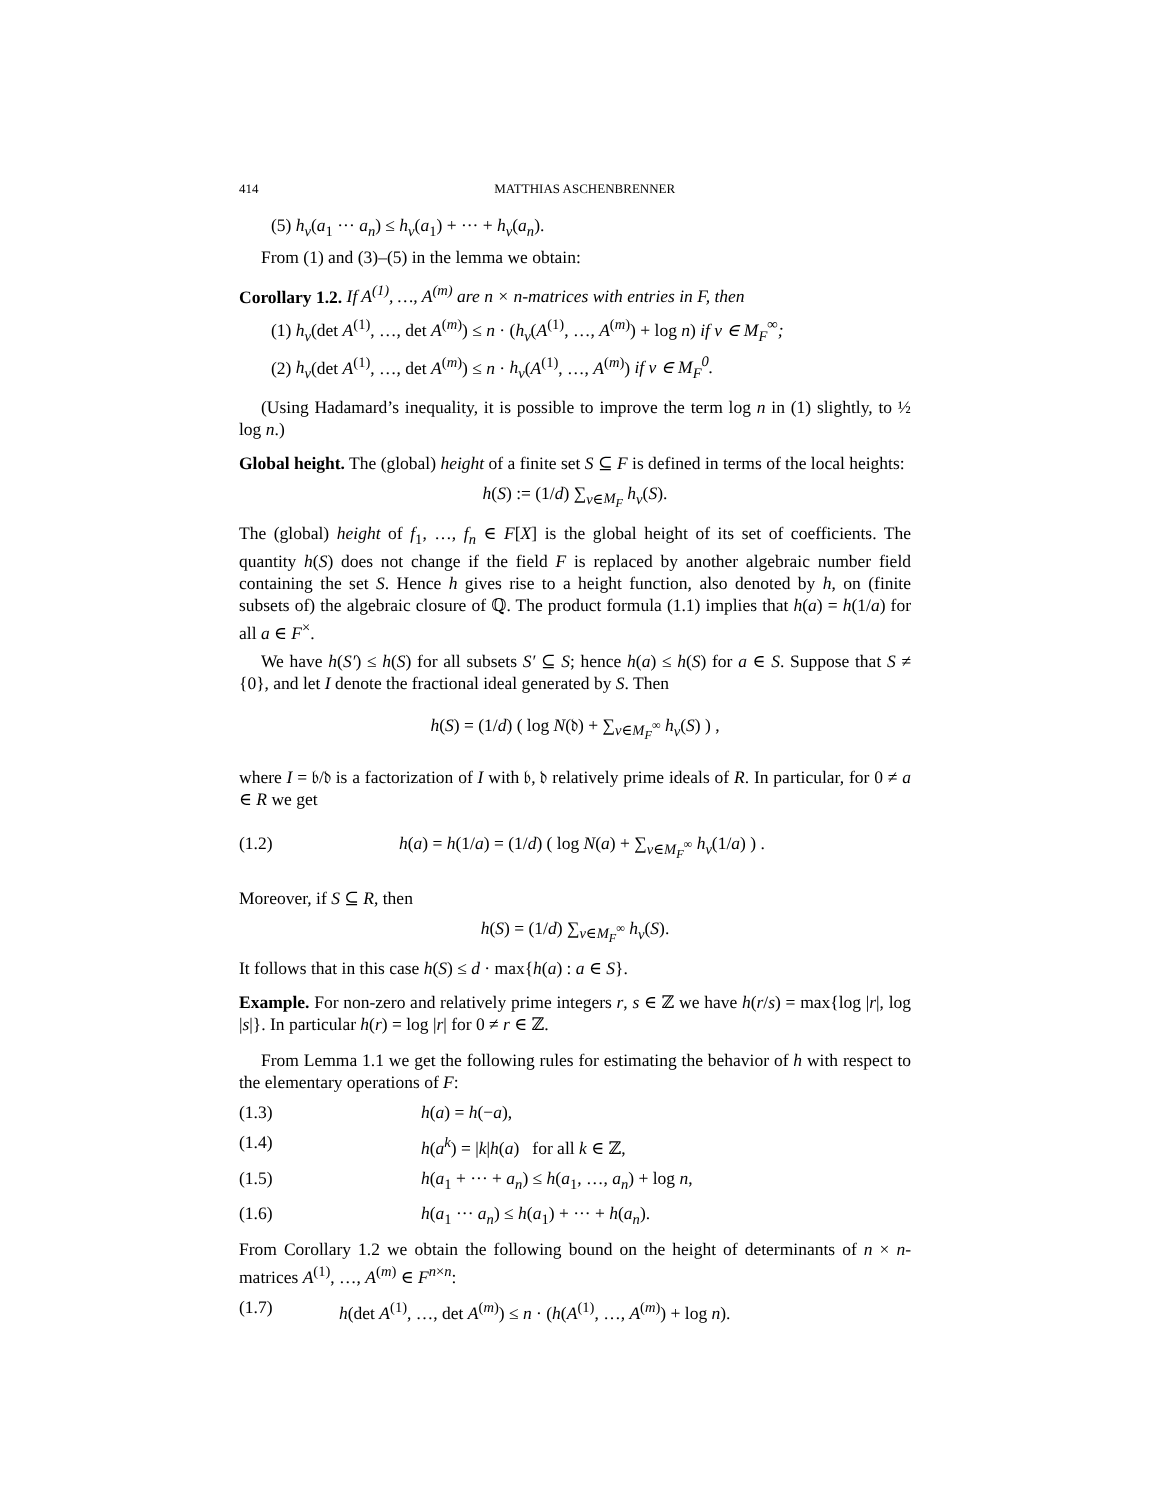414 MATTHIAS ASCHENBRENNER
(5) h<sub>v</sub>(a<sub>1</sub> ··· a<sub>n</sub>) ≤ h<sub>v</sub>(a<sub>1</sub>) + ··· + h<sub>v</sub>(a<sub>n</sub>).
From (1) and (3)–(5) in the lemma we obtain:
Corollary 1.2. If A<sup>(1)</sup>, …, A<sup>(m)</sup> are n × n-matrices with entries in F, then
(1) h<sub>v</sub>(det A<sup>(1)</sup>, …, det A<sup>(m)</sup>) ≤ n · (h<sub>v</sub>(A<sup>(1)</sup>, …, A<sup>(m)</sup>) + log n) if v ∈ M<sub>F</sub><sup>∞</sup>;
(2) h<sub>v</sub>(det A<sup>(1)</sup>, …, det A<sup>(m)</sup>) ≤ n · h<sub>v</sub>(A<sup>(1)</sup>, …, A<sup>(m)</sup>) if v ∈ M<sub>F</sub><sup>0</sup>.
(Using Hadamard’s inequality, it is possible to improve the term log n in (1) slightly, to ½ log n.)
Global height. The (global) height of a finite set S ⊆ F is defined in terms of the local heights:
h(S) := (1/d) ∑<sub>v∈M<sub>F</sub></sub> h<sub>v</sub>(S).
The (global) height of f<sub>1</sub>, …, f<sub>n</sub> ∈ F[X] is the global height of its set of coefficients. The quantity h(S) does not change if the field F is replaced by another algebraic number field containing the set S. Hence h gives rise to a height function, also denoted by h, on (finite subsets of) the algebraic closure of ℚ. The product formula (1.1) implies that h(a) = h(1/a) for all a ∈ F<sup>×</sup>.
We have h(S′) ≤ h(S) for all subsets S′ ⊆ S; hence h(a) ≤ h(S) for a ∈ S. Suppose that S ≠ {0}, and let I denote the fractional ideal generated by S. Then
h(S) = (1/d) ( log N(𝔡) + ∑<sub>v∈M<sub>F</sub><sup>∞</sup></sub> h<sub>v</sub>(S) ) ,
where I = 𝔟/𝔡 is a factorization of I with 𝔟, 𝔡 relatively prime ideals of R. In particular, for 0 ≠ a ∈ R we get
(1.2) h(a) = h(1/a) = (1/d) ( log N(a) + ∑<sub>v∈M<sub>F</sub><sup>∞</sup></sub> h<sub>v</sub>(1/a) ) .
Moreover, if S ⊆ R, then
h(S) = (1/d) ∑<sub>v∈M<sub>F</sub><sup>∞</sup></sub> h<sub>v</sub>(S).
It follows that in this case h(S) ≤ d · max{h(a) : a ∈ S}.
Example. For non-zero and relatively prime integers r, s ∈ ℤ we have h(r/s) = max{log |r|, log |s|}. In particular h(r) = log |r| for 0 ≠ r ∈ ℤ.
From Lemma 1.1 we get the following rules for estimating the behavior of h with respect to the elementary operations of F:
(1.3) h(a) = h(−a),
(1.4) h(a<sup>k</sup>) = |k|h(a) for all k ∈ ℤ,
(1.5) h(a<sub>1</sub> + ··· + a<sub>n</sub>) ≤ h(a<sub>1</sub>, …, a<sub>n</sub>) + log n,
(1.6) h(a<sub>1</sub> ··· a<sub>n</sub>) ≤ h(a<sub>1</sub>) + ··· + h(a<sub>n</sub>).
From Corollary 1.2 we obtain the following bound on the height of determinants of n × n-matrices A<sup>(1)</sup>, …, A<sup>(m)</sup> ∈ F<sup>n×n</sup>:
(1.7) h(det A<sup>(1)</sup>, …, det A<sup>(m)</sup>) ≤ n · (h(A<sup>(1)</sup>, …, A<sup>(m)</sup>) + log n).